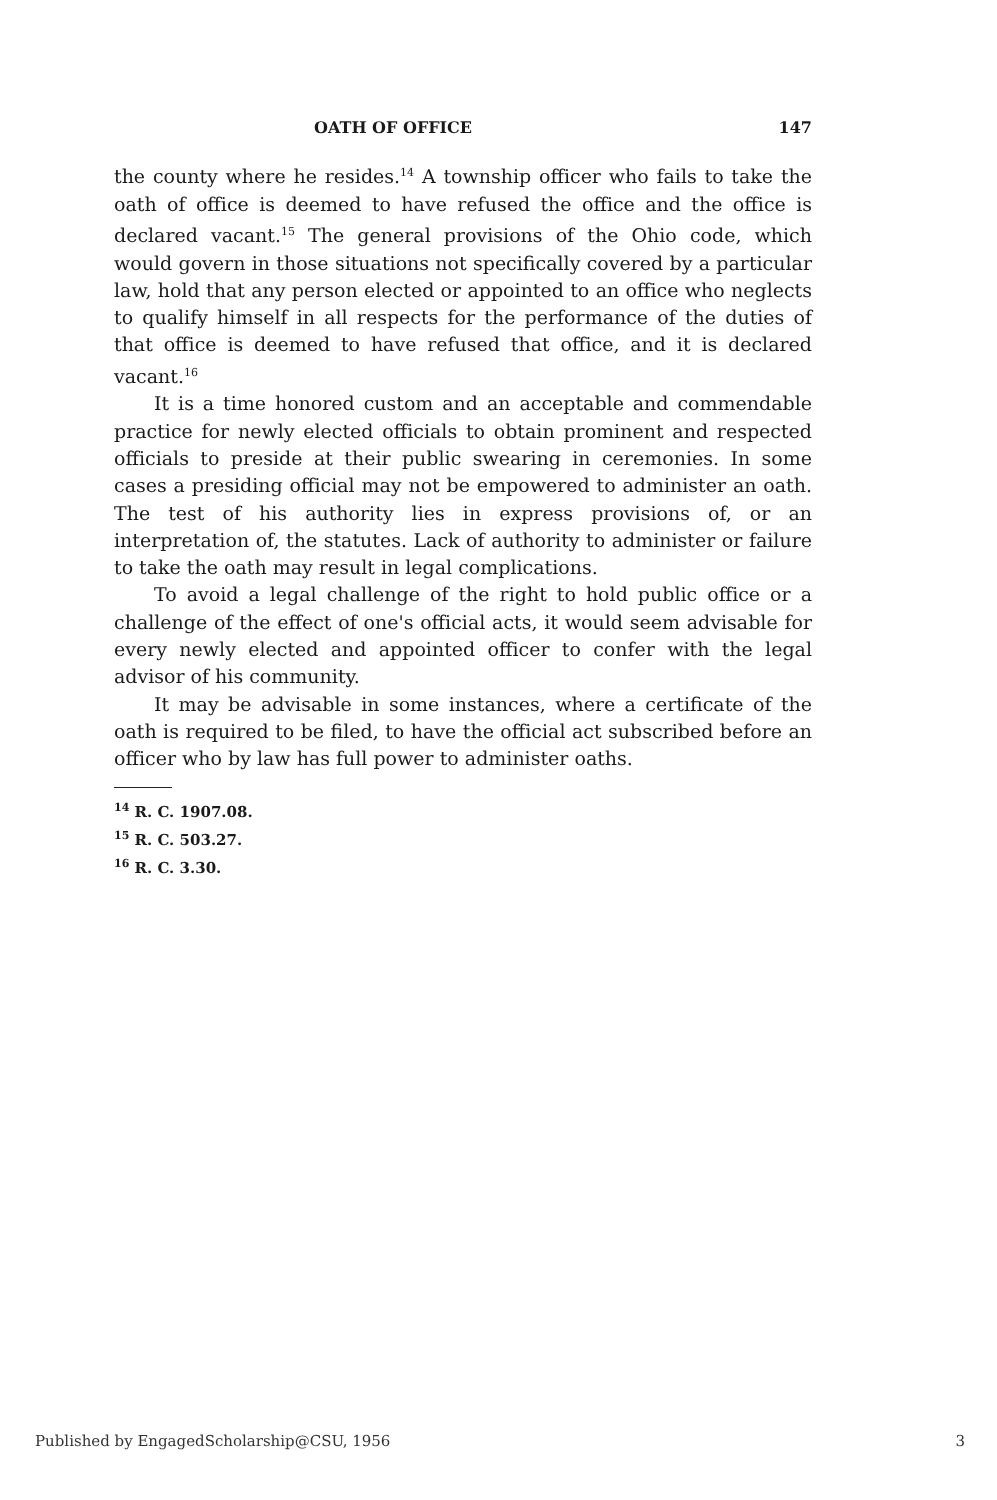OATH OF OFFICE 147
the county where he resides.<sup>14</sup> A township officer who fails to take the oath of office is deemed to have refused the office and the office is declared vacant.<sup>15</sup> The general provisions of the Ohio code, which would govern in those situations not specifically covered by a particular law, hold that any person elected or appointed to an office who neglects to qualify himself in all respects for the performance of the duties of that office is deemed to have refused that office, and it is declared vacant.<sup>16</sup>
It is a time honored custom and an acceptable and commendable practice for newly elected officials to obtain prominent and respected officials to preside at their public swearing in ceremonies. In some cases a presiding official may not be empowered to administer an oath. The test of his authority lies in express provisions of, or an interpretation of, the statutes. Lack of authority to administer or failure to take the oath may result in legal complications.
To avoid a legal challenge of the right to hold public office or a challenge of the effect of one's official acts, it would seem advisable for every newly elected and appointed officer to confer with the legal advisor of his community.
It may be advisable in some instances, where a certificate of the oath is required to be filed, to have the official act subscribed before an officer who by law has full power to administer oaths.
<sup>14</sup> R. C. 1907.08.
<sup>15</sup> R. C. 503.27.
<sup>16</sup> R. C. 3.30.
Published by EngagedScholarship@CSU, 1956 3